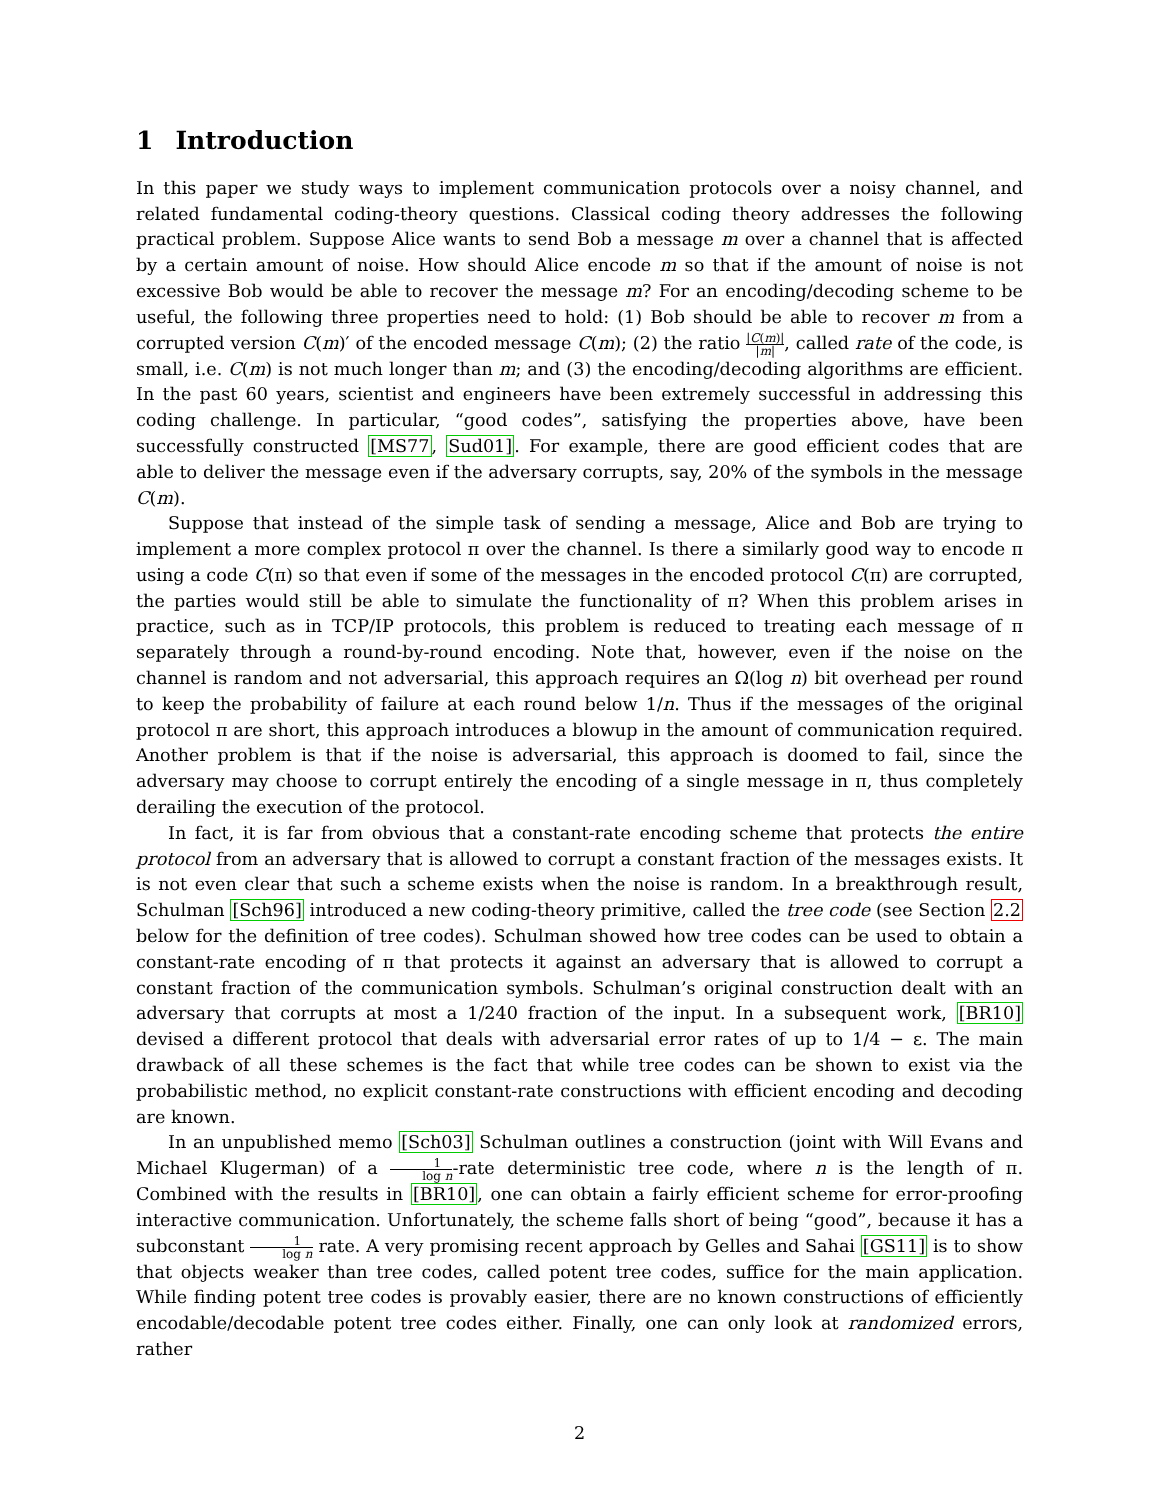1 Introduction
In this paper we study ways to implement communication protocols over a noisy channel, and related fundamental coding-theory questions. Classical coding theory addresses the following practical problem. Suppose Alice wants to send Bob a message m over a channel that is affected by a certain amount of noise. How should Alice encode m so that if the amount of noise is not excessive Bob would be able to recover the message m? For an encoding/decoding scheme to be useful, the following three properties need to hold: (1) Bob should be able to recover m from a corrupted version C(m)′ of the encoded message C(m); (2) the ratio |C(m)| |m|, called rate of the code, is small, i.e. C(m) is not much longer than m; and (3) the encoding/decoding algorithms are efficient. In the past 60 years, scientist and engineers have been extremely successful in addressing this coding challenge. In particular, “good codes”, satisfying the properties above, have been successfully constructed [MS77, Sud01]. For example, there are good efficient codes that are able to deliver the message even if the adversary corrupts, say, 20% of the symbols in the message C(m).
Suppose that instead of the simple task of sending a message, Alice and Bob are trying to implement a more complex protocol π over the channel. Is there a similarly good way to encode π using a code C(π) so that even if some of the messages in the encoded protocol C(π) are corrupted, the parties would still be able to simulate the functionality of π? When this problem arises in practice, such as in TCP/IP protocols, this problem is reduced to treating each message of π separately through a round-by-round encoding. Note that, however, even if the noise on the channel is random and not adversarial, this approach requires an Ω(log n) bit overhead per round to keep the probability of failure at each round below 1/n. Thus if the messages of the original protocol π are short, this approach introduces a blowup in the amount of communication required. Another problem is that if the noise is adversarial, this approach is doomed to fail, since the adversary may choose to corrupt entirely the encoding of a single message in π, thus completely derailing the execution of the protocol.
In fact, it is far from obvious that a constant-rate encoding scheme that protects the entire protocol from an adversary that is allowed to corrupt a constant fraction of the messages exists. It is not even clear that such a scheme exists when the noise is random. In a breakthrough result, Schulman [Sch96] introduced a new coding-theory primitive, called the tree code (see Section 2.2 below for the definition of tree codes). Schulman showed how tree codes can be used to obtain a constant-rate encoding of π that protects it against an adversary that is allowed to corrupt a constant fraction of the communication symbols. Schulman’s original construction dealt with an adversary that corrupts at most a 1/240 fraction of the input. In a subsequent work, [BR10] devised a different protocol that deals with adversarial error rates of up to 1/4 − ε. The main drawback of all these schemes is the fact that while tree codes can be shown to exist via the probabilistic method, no explicit constant-rate constructions with efficient encoding and decoding are known.
In an unpublished memo [Sch03] Schulman outlines a construction (joint with Will Evans and Michael Klugerman) of a 1 log n-rate deterministic tree code, where n is the length of π. Combined with the results in [BR10], one can obtain a fairly efficient scheme for error-proofing interactive communication. Unfortunately, the scheme falls short of being “good”, because it has a subconstant 1 log n rate. A very promising recent approach by Gelles and Sahai [GS11] is to show that objects weaker than tree codes, called potent tree codes, suffice for the main application. While finding potent tree codes is provably easier, there are no known constructions of efficiently encodable/decodable potent tree codes either. Finally, one can only look at randomized errors, rather
2